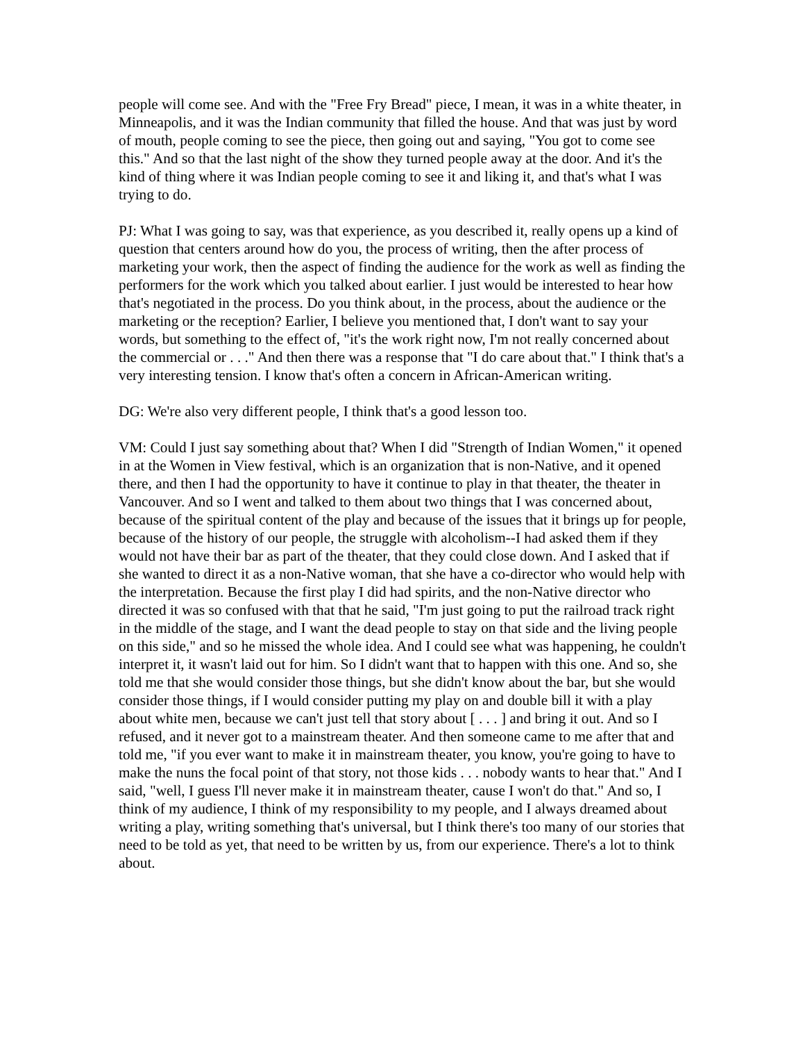people will come see. And with the "Free Fry Bread" piece, I mean, it was in a white theater, in Minneapolis, and it was the Indian community that filled the house. And that was just by word of mouth, people coming to see the piece, then going out and saying, "You got to come see this." And so that the last night of the show they turned people away at the door. And it's the kind of thing where it was Indian people coming to see it and liking it, and that's what I was trying to do.
PJ: What I was going to say, was that experience, as you described it, really opens up a kind of question that centers around how do you, the process of writing, then the after process of marketing your work, then the aspect of finding the audience for the work as well as finding the performers for the work which you talked about earlier. I just would be interested to hear how that's negotiated in the process. Do you think about, in the process, about the audience or the marketing or the reception? Earlier, I believe you mentioned that, I don't want to say your words, but something to the effect of, "it's the work right now, I'm not really concerned about the commercial or . . ." And then there was a response that "I do care about that." I think that's a very interesting tension. I know that's often a concern in African-American writing.
DG: We're also very different people, I think that's a good lesson too.
VM: Could I just say something about that? When I did "Strength of Indian Women," it opened in at the Women in View festival, which is an organization that is non-Native, and it opened there, and then I had the opportunity to have it continue to play in that theater, the theater in Vancouver. And so I went and talked to them about two things that I was concerned about, because of the spiritual content of the play and because of the issues that it brings up for people, because of the history of our people, the struggle with alcoholism--I had asked them if they would not have their bar as part of the theater, that they could close down. And I asked that if she wanted to direct it as a non-Native woman, that she have a co-director who would help with the interpretation. Because the first play I did had spirits, and the non-Native director who directed it was so confused with that that he said, "I'm just going to put the railroad track right in the middle of the stage, and I want the dead people to stay on that side and the living people on this side," and so he missed the whole idea. And I could see what was happening, he couldn't interpret it, it wasn't laid out for him. So I didn't want that to happen with this one. And so, she told me that she would consider those things, but she didn't know about the bar, but she would consider those things, if I would consider putting my play on and double bill it with a play about white men, because we can't just tell that story about [ . . . ] and bring it out. And so I refused, and it never got to a mainstream theater. And then someone came to me after that and told me, "if you ever want to make it in mainstream theater, you know, you're going to have to make the nuns the focal point of that story, not those kids . . . nobody wants to hear that." And I said, "well, I guess I'll never make it in mainstream theater, cause I won't do that." And so, I think of my audience, I think of my responsibility to my people, and I always dreamed about writing a play, writing something that's universal, but I think there's too many of our stories that need to be told as yet, that need to be written by us, from our experience. There's a lot to think about.